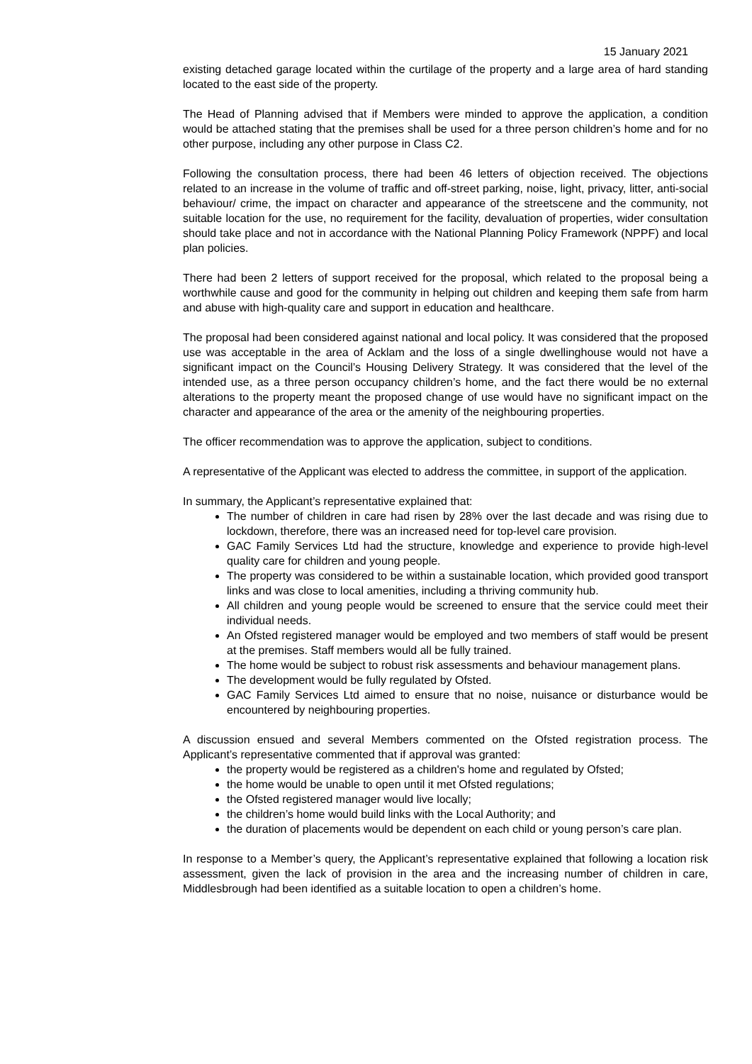15 January 2021
existing detached garage located within the curtilage of the property and a large area of hard standing located to the east side of the property.
The Head of Planning advised that if Members were minded to approve the application, a condition would be attached stating that the premises shall be used for a three person children’s home and for no other purpose, including any other purpose in Class C2.
Following the consultation process, there had been 46 letters of objection received. The objections related to an increase in the volume of traffic and off-street parking, noise, light, privacy, litter, anti-social behaviour/ crime, the impact on character and appearance of the streetscene and the community, not suitable location for the use, no requirement for the facility, devaluation of properties, wider consultation should take place and not in accordance with the National Planning Policy Framework (NPPF) and local plan policies.
There had been 2 letters of support received for the proposal, which related to the proposal being a worthwhile cause and good for the community in helping out children and keeping them safe from harm and abuse with high-quality care and support in education and healthcare.
The proposal had been considered against national and local policy. It was considered that the proposed use was acceptable in the area of Acklam and the loss of a single dwellinghouse would not have a significant impact on the Council’s Housing Delivery Strategy. It was considered that the level of the intended use, as a three person occupancy children’s home, and the fact there would be no external alterations to the property meant the proposed change of use would have no significant impact on the character and appearance of the area or the amenity of the neighbouring properties.
The officer recommendation was to approve the application, subject to conditions.
A representative of the Applicant was elected to address the committee, in support of the application.
In summary, the Applicant’s representative explained that:
The number of children in care had risen by 28% over the last decade and was rising due to lockdown, therefore, there was an increased need for top-level care provision.
GAC Family Services Ltd had the structure, knowledge and experience to provide high-level quality care for children and young people.
The property was considered to be within a sustainable location, which provided good transport links and was close to local amenities, including a thriving community hub.
All children and young people would be screened to ensure that the service could meet their individual needs.
An Ofsted registered manager would be employed and two members of staff would be present at the premises. Staff members would all be fully trained.
The home would be subject to robust risk assessments and behaviour management plans.
The development would be fully regulated by Ofsted.
GAC Family Services Ltd aimed to ensure that no noise, nuisance or disturbance would be encountered by neighbouring properties.
A discussion ensued and several Members commented on the Ofsted registration process. The Applicant’s representative commented that if approval was granted:
the property would be registered as a children's home and regulated by Ofsted;
the home would be unable to open until it met Ofsted regulations;
the Ofsted registered manager would live locally;
the children’s home would build links with the Local Authority; and
the duration of placements would be dependent on each child or young person’s care plan.
In response to a Member’s query, the Applicant’s representative explained that following a location risk assessment, given the lack of provision in the area and the increasing number of children in care, Middlesbrough had been identified as a suitable location to open a children’s home.